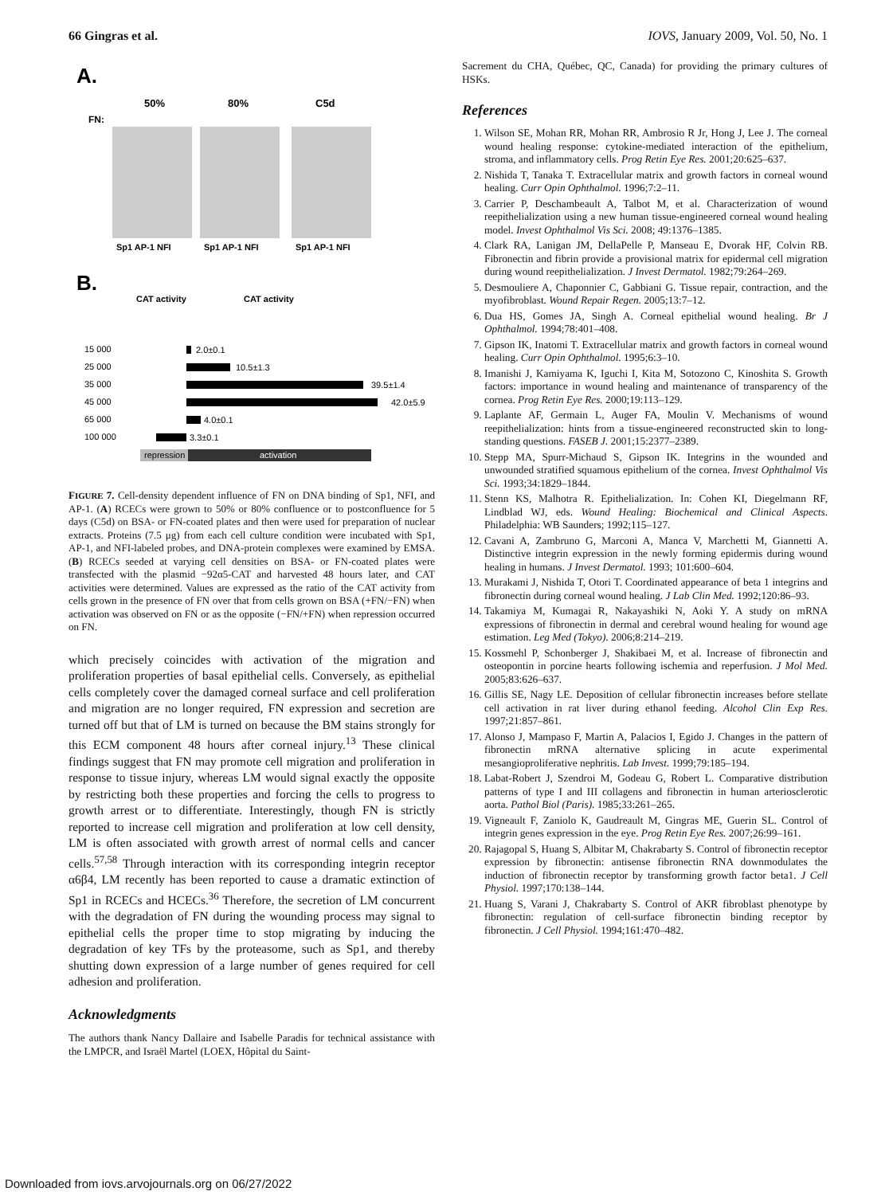66 Gingras et al. IOVS, January 2009, Vol. 50, No. 1
A.
50%
80%
C5d
FN:
Sp1 AP-1 NFI
Sp1 AP-1 NFI
Sp1 AP-1 NFI
B.
CAT activity
CAT activity
15 000
25 000
35 000
45 000
65 000
100 000
2.0±0.1
10.5±1.3
39.5±1.4
42.0±5.9
4.0±0.1
3.3±0.1
repression
activation
FIGURE 7. Cell-density dependent influence of FN on DNA binding of Sp1, NFI, and AP-1. (A) RCECs were grown to 50% or 80% confluence or to postconfluence for 5 days (C5d) on BSA- or FN-coated plates and then were used for preparation of nuclear extracts. Proteins (7.5 μg) from each cell culture condition were incubated with Sp1, AP-1, and NFI-labeled probes, and DNA-protein complexes were examined by EMSA. (B) RCECs seeded at varying cell densities on BSA- or FN-coated plates were transfected with the plasmid −92α5-CAT and harvested 48 hours later, and CAT activities were determined. Values are expressed as the ratio of the CAT activity from cells grown in the presence of FN over that from cells grown on BSA (+FN/−FN) when activation was observed on FN or as the opposite (−FN/+FN) when repression occurred on FN.
which precisely coincides with activation of the migration and proliferation properties of basal epithelial cells. Conversely, as epithelial cells completely cover the damaged corneal surface and cell proliferation and migration are no longer required, FN expression and secretion are turned off but that of LM is turned on because the BM stains strongly for this ECM component 48 hours after corneal injury.<sup>13</sup> These clinical findings suggest that FN may promote cell migration and proliferation in response to tissue injury, whereas LM would signal exactly the opposite by restricting both these properties and forcing the cells to progress to growth arrest or to differentiate. Interestingly, though FN is strictly reported to increase cell migration and proliferation at low cell density, LM is often associated with growth arrest of normal cells and cancer cells.<sup>57,58</sup> Through interaction with its corresponding integrin receptor α6β4, LM recently has been reported to cause a dramatic extinction of Sp1 in RCECs and HCECs.<sup>36</sup> Therefore, the secretion of LM concurrent with the degradation of FN during the wounding process may signal to epithelial cells the proper time to stop migrating by inducing the degradation of key TFs by the proteasome, such as Sp1, and thereby shutting down expression of a large number of genes required for cell adhesion and proliferation.
Acknowledgments
The authors thank Nancy Dallaire and Isabelle Paradis for technical assistance with the LMPCR, and Israël Martel (LOEX, Hôpital du Saint-
Sacrement du CHA, Québec, QC, Canada) for providing the primary cultures of HSKs.
References
1. Wilson SE, Mohan RR, Mohan RR, Ambrosio R Jr, Hong J, Lee J. The corneal wound healing response: cytokine-mediated interaction of the epithelium, stroma, and inflammatory cells. Prog Retin Eye Res. 2001;20:625–637.
2. Nishida T, Tanaka T. Extracellular matrix and growth factors in corneal wound healing. Curr Opin Ophthalmol. 1996;7:2–11.
3. Carrier P, Deschambeault A, Talbot M, et al. Characterization of wound reepithelialization using a new human tissue-engineered corneal wound healing model. Invest Ophthalmol Vis Sci. 2008; 49:1376–1385.
4. Clark RA, Lanigan JM, DellaPelle P, Manseau E, Dvorak HF, Colvin RB. Fibronectin and fibrin provide a provisional matrix for epidermal cell migration during wound reepithelialization. J Invest Dermatol. 1982;79:264–269.
5. Desmouliere A, Chaponnier C, Gabbiani G. Tissue repair, contraction, and the myofibroblast. Wound Repair Regen. 2005;13:7–12.
6. Dua HS, Gomes JA, Singh A. Corneal epithelial wound healing. Br J Ophthalmol. 1994;78:401–408.
7. Gipson IK, Inatomi T. Extracellular matrix and growth factors in corneal wound healing. Curr Opin Ophthalmol. 1995;6:3–10.
8. Imanishi J, Kamiyama K, Iguchi I, Kita M, Sotozono C, Kinoshita S. Growth factors: importance in wound healing and maintenance of transparency of the cornea. Prog Retin Eye Res. 2000;19:113–129.
9. Laplante AF, Germain L, Auger FA, Moulin V. Mechanisms of wound reepithelialization: hints from a tissue-engineered reconstructed skin to long-standing questions. FASEB J. 2001;15:2377–2389.
10. Stepp MA, Spurr-Michaud S, Gipson IK. Integrins in the wounded and unwounded stratified squamous epithelium of the cornea. Invest Ophthalmol Vis Sci. 1993;34:1829–1844.
11. Stenn KS, Malhotra R. Epithelialization. In: Cohen KI, Diegelmann RF, Lindblad WJ, eds. Wound Healing: Biochemical and Clinical Aspects. Philadelphia: WB Saunders; 1992;115–127.
12. Cavani A, Zambruno G, Marconi A, Manca V, Marchetti M, Giannetti A. Distinctive integrin expression in the newly forming epidermis during wound healing in humans. J Invest Dermatol. 1993; 101:600–604.
13. Murakami J, Nishida T, Otori T. Coordinated appearance of beta 1 integrins and fibronectin during corneal wound healing. J Lab Clin Med. 1992;120:86–93.
14. Takamiya M, Kumagai R, Nakayashiki N, Aoki Y. A study on mRNA expressions of fibronectin in dermal and cerebral wound healing for wound age estimation. Leg Med (Tokyo). 2006;8:214–219.
15. Kossmehl P, Schonberger J, Shakibaei M, et al. Increase of fibronectin and osteopontin in porcine hearts following ischemia and reperfusion. J Mol Med. 2005;83:626–637.
16. Gillis SE, Nagy LE. Deposition of cellular fibronectin increases before stellate cell activation in rat liver during ethanol feeding. Alcohol Clin Exp Res. 1997;21:857–861.
17. Alonso J, Mampaso F, Martin A, Palacios I, Egido J. Changes in the pattern of fibronectin mRNA alternative splicing in acute experimental mesangioproliferative nephritis. Lab Invest. 1999;79:185–194.
18. Labat-Robert J, Szendroi M, Godeau G, Robert L. Comparative distribution patterns of type I and III collagens and fibronectin in human arteriosclerotic aorta. Pathol Biol (Paris). 1985;33:261–265.
19. Vigneault F, Zaniolo K, Gaudreault M, Gingras ME, Guerin SL. Control of integrin genes expression in the eye. Prog Retin Eye Res. 2007;26:99–161.
20. Rajagopal S, Huang S, Albitar M, Chakrabarty S. Control of fibronectin receptor expression by fibronectin: antisense fibronectin RNA downmodulates the induction of fibronectin receptor by transforming growth factor beta1. J Cell Physiol. 1997;170:138–144.
21. Huang S, Varani J, Chakrabarty S. Control of AKR fibroblast phenotype by fibronectin: regulation of cell-surface fibronectin binding receptor by fibronectin. J Cell Physiol. 1994;161:470–482.
Downloaded from iovs.arvojournals.org on 06/27/2022